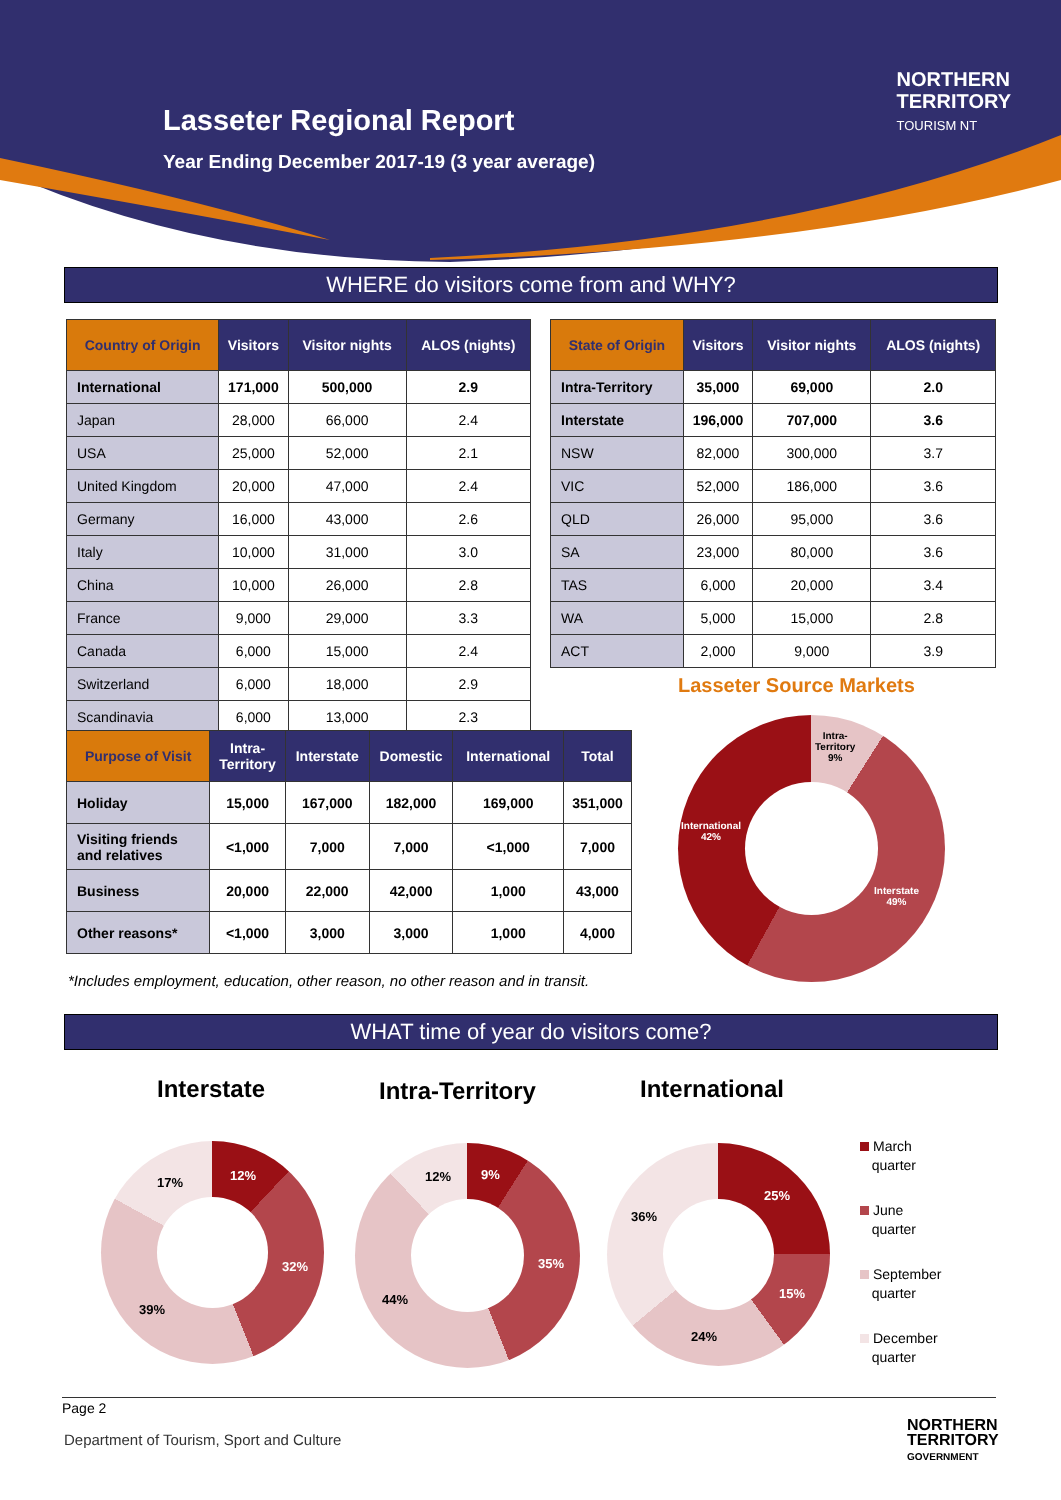Lasseter Regional Report
Year Ending December 2017-19 (3 year average)
NORTHERN
TERRITORY
TOURISM NT
WHERE do visitors come from and WHY?
| Country of Origin | Visitors | Visitor nights | ALOS (nights) |
| --- | --- | --- | --- |
| International | 171,000 | 500,000 | 2.9 |
| Japan | 28,000 | 66,000 | 2.4 |
| USA | 25,000 | 52,000 | 2.1 |
| United Kingdom | 20,000 | 47,000 | 2.4 |
| Germany | 16,000 | 43,000 | 2.6 |
| Italy | 10,000 | 31,000 | 3.0 |
| China | 10,000 | 26,000 | 2.8 |
| France | 9,000 | 29,000 | 3.3 |
| Canada | 6,000 | 15,000 | 2.4 |
| Switzerland | 6,000 | 18,000 | 2.9 |
| Scandinavia | 6,000 | 13,000 | 2.3 |
| State of Origin | Visitors | Visitor nights | ALOS (nights) |
| --- | --- | --- | --- |
| Intra-Territory | 35,000 | 69,000 | 2.0 |
| Interstate | 196,000 | 707,000 | 3.6 |
| NSW | 82,000 | 300,000 | 3.7 |
| VIC | 52,000 | 186,000 | 3.6 |
| QLD | 26,000 | 95,000 | 3.6 |
| SA | 23,000 | 80,000 | 3.6 |
| TAS | 6,000 | 20,000 | 3.4 |
| WA | 5,000 | 15,000 | 2.8 |
| ACT | 2,000 | 9,000 | 3.9 |
Lasseter Source Markets
| Purpose of Visit | Intra- Territory | Interstate | Domestic | International | Total |
| --- | --- | --- | --- | --- | --- |
| Holiday | 15,000 | 167,000 | 182,000 | 169,000 | 351,000 |
| Visiting friends and relatives | <1,000 | 7,000 | 7,000 | <1,000 | 7,000 |
| Business | 20,000 | 22,000 | 42,000 | 1,000 | 43,000 |
| Other reasons* | <1,000 | 3,000 | 3,000 | 1,000 | 4,000 |
*Includes employment, education, other reason, no other reason and in transit.
Intra-
Territory
9%
International
42%
Interstate
49%
WHAT time of year do visitors come?
Interstate Intra-Territory International
12%
32%
39%
17%
9%
35%
44%
12%
25%
15%
24%
36%
March
quarter
June
quarter
September
quarter
December
quarter
Page 2
Department of Tourism, Sport and Culture
NORTHERN
TERRITORY
GOVERNMENT